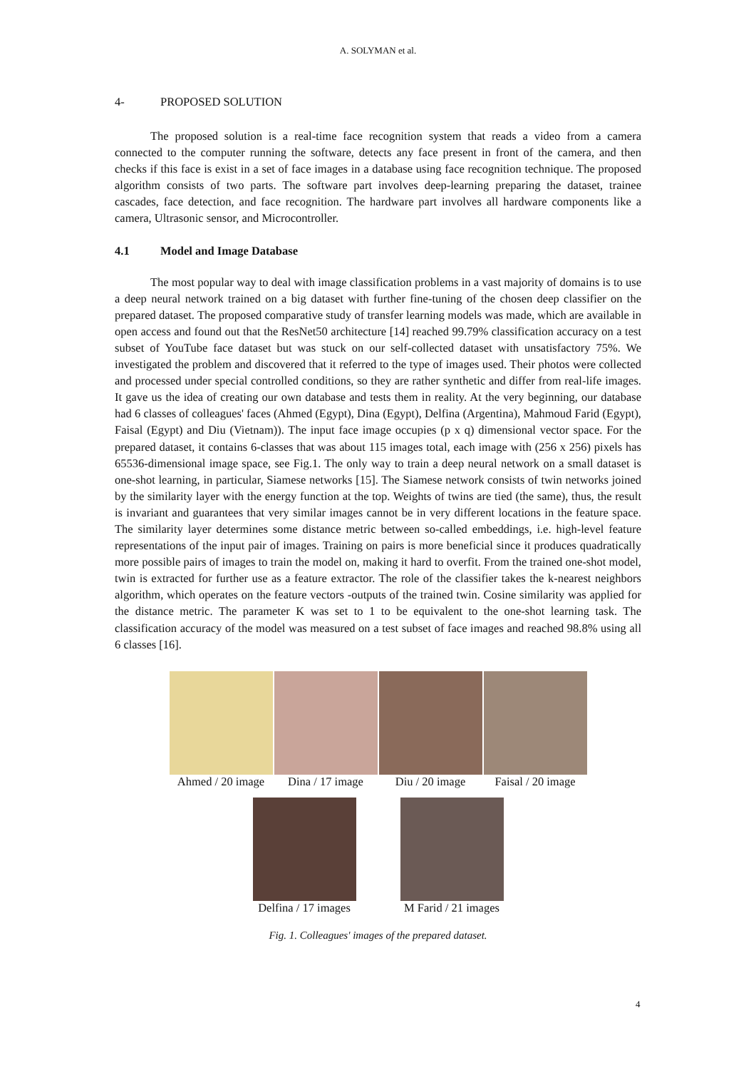A. SOLYMAN et al.
4- PROPOSED SOLUTION
The proposed solution is a real-time face recognition system that reads a video from a camera connected to the computer running the software, detects any face present in front of the camera, and then checks if this face is exist in a set of face images in a database using face recognition technique. The proposed algorithm consists of two parts. The software part involves deep-learning preparing the dataset, trainee cascades, face detection, and face recognition. The hardware part involves all hardware components like a camera, Ultrasonic sensor, and Microcontroller.
4.1 Model and Image Database
The most popular way to deal with image classification problems in a vast majority of domains is to use a deep neural network trained on a big dataset with further fine-tuning of the chosen deep classifier on the prepared dataset. The proposed comparative study of transfer learning models was made, which are available in open access and found out that the ResNet50 architecture [14] reached 99.79% classification accuracy on a test subset of YouTube face dataset but was stuck on our self-collected dataset with unsatisfactory 75%. We investigated the problem and discovered that it referred to the type of images used. Their photos were collected and processed under special controlled conditions, so they are rather synthetic and differ from real-life images. It gave us the idea of creating our own database and tests them in reality. At the very beginning, our database had 6 classes of colleagues' faces (Ahmed (Egypt), Dina (Egypt), Delfina (Argentina), Mahmoud Farid (Egypt), Faisal (Egypt) and Diu (Vietnam)). The input face image occupies (p x q) dimensional vector space. For the prepared dataset, it contains 6-classes that was about 115 images total, each image with (256 x 256) pixels has 65536-dimensional image space, see Fig.1. The only way to train a deep neural network on a small dataset is one-shot learning, in particular, Siamese networks [15]. The Siamese network consists of twin networks joined by the similarity layer with the energy function at the top. Weights of twins are tied (the same), thus, the result is invariant and guarantees that very similar images cannot be in very different locations in the feature space. The similarity layer determines some distance metric between so-called embeddings, i.e. high-level feature representations of the input pair of images. Training on pairs is more beneficial since it produces quadratically more possible pairs of images to train the model on, making it hard to overfit. From the trained one-shot model, twin is extracted for further use as a feature extractor. The role of the classifier takes the k-nearest neighbors algorithm, which operates on the feature vectors -outputs of the trained twin. Cosine similarity was applied for the distance metric. The parameter K was set to 1 to be equivalent to the one-shot learning task. The classification accuracy of the model was measured on a test subset of face images and reached 98.8% using all 6 classes [16].
Ahmed / 20 image
Dina / 17 image
Diu / 20 image Faisal / 20 image
Delfina / 17 images
M Farid / 21 images
Fig. 1. Colleagues' images of the prepared dataset.
4